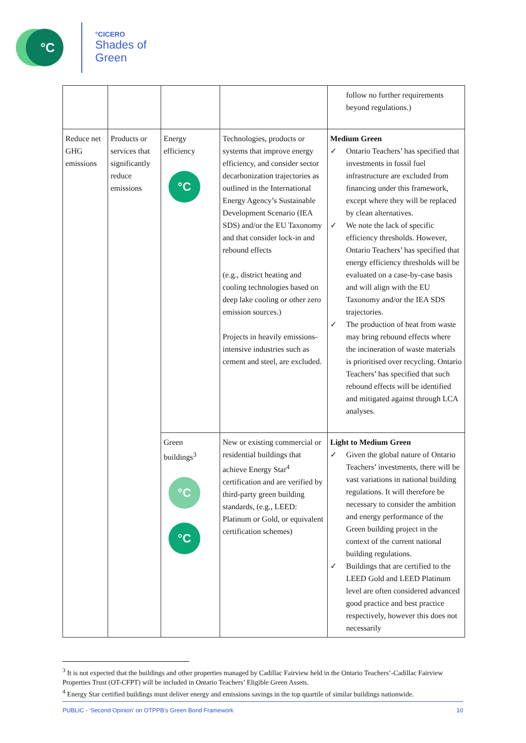°C
°CICERO
Shades of
Green
| | | | | follow no further requirements beyond regulations.) |
| Reduce net GHG emissions | Products or services that significantly reduce emissions | Energy efficiency °C | Technologies, products or systems that improve energy efficiency, and consider sector decarbonization trajectories as outlined in the International Energy Agency’s Sustainable Development Scenario (IEA SDS) and/or the EU Taxonomy and that consider lock-in and rebound effects (e.g., district heating and cooling technologies based on deep lake cooling or other zero emission sources.) Projects in heavily emissions-intensive industries such as cement and steel, are excluded. | Medium Green ✓ Ontario Teachers’ has specified that investments in fossil fuel infrastructure are excluded from financing under this framework, except where they will be replaced by clean alternatives. ✓ We note the lack of specific efficiency thresholds. However, Ontario Teachers’ has specified that energy efficiency thresholds will be evaluated on a case-by-case basis and will align with the EU Taxonomy and/or the IEA SDS trajectories. ✓ The production of heat from waste may bring rebound effects where the incineration of waste materials is prioritised over recycling. Ontario Teachers’ has specified that such rebound effects will be identified and mitigated against through LCA analyses. |
| | | Green buildings<sup>3</sup> °C °C | New or existing commercial or residential buildings that achieve Energy Star<sup>4</sup> certification and are verified by third-party green building standards, (e.g., LEED: Platinum or Gold, or equivalent certification schemes) | Light to Medium Green ✓ Given the global nature of Ontario Teachers’ investments, there will be vast variations in national building regulations. It will therefore be necessary to consider the ambition and energy performance of the Green building project in the context of the current national building regulations. ✓ Buildings that are certified to the LEED Gold and LEED Platinum level are often considered advanced good practice and best practice respectively, however this does not necessarily |
<sup>3</sup> It is not expected that the buildings and other properties managed by Cadillac Fairview held in the Ontario Teachers’-Cadillac Fairview Properties Trust (OT-CFPT) will be included in Ontario Teachers’ Eligible Green Assets.
<sup>4</sup> Energy Star certified buildings must deliver energy and emissions savings in the top quartile of similar buildings nationwide.
PUBLIC - ‘Second Opinion’ on OTPPB’s Green Bond Framework 10